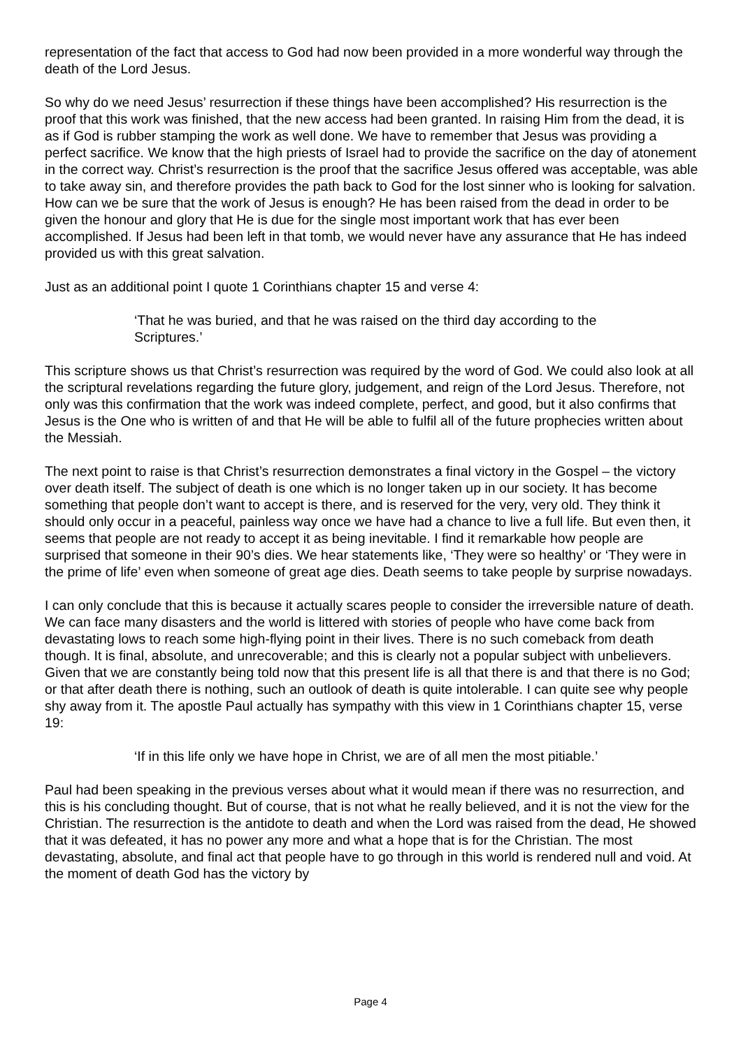representation of the fact that access to God had now been provided in a more wonderful way through the death of the Lord Jesus.
So why do we need Jesus’ resurrection if these things have been accomplished? His resurrection is the proof that this work was finished, that the new access had been granted. In raising Him from the dead, it is as if God is rubber stamping the work as well done. We have to remember that Jesus was providing a perfect sacrifice. We know that the high priests of Israel had to provide the sacrifice on the day of atonement in the correct way. Christ’s resurrection is the proof that the sacrifice Jesus offered was acceptable, was able to take away sin, and therefore provides the path back to God for the lost sinner who is looking for salvation. How can we be sure that the work of Jesus is enough? He has been raised from the dead in order to be given the honour and glory that He is due for the single most important work that has ever been accomplished. If Jesus had been left in that tomb, we would never have any assurance that He has indeed provided us with this great salvation.
Just as an additional point I quote 1 Corinthians chapter 15 and verse 4:
‘That he was buried, and that he was raised on the third day according to the Scriptures.’
This scripture shows us that Christ’s resurrection was required by the word of God. We could also look at all the scriptural revelations regarding the future glory, judgement, and reign of the Lord Jesus. Therefore, not only was this confirmation that the work was indeed complete, perfect, and good, but it also confirms that Jesus is the One who is written of and that He will be able to fulfil all of the future prophecies written about the Messiah.
The next point to raise is that Christ’s resurrection demonstrates a final victory in the Gospel – the victory over death itself. The subject of death is one which is no longer taken up in our society. It has become something that people don’t want to accept is there, and is reserved for the very, very old. They think it should only occur in a peaceful, painless way once we have had a chance to live a full life. But even then, it seems that people are not ready to accept it as being inevitable. I find it remarkable how people are surprised that someone in their 90’s dies. We hear statements like, ‘They were so healthy’ or ‘They were in the prime of life’ even when someone of great age dies. Death seems to take people by surprise nowadays.
I can only conclude that this is because it actually scares people to consider the irreversible nature of death. We can face many disasters and the world is littered with stories of people who have come back from devastating lows to reach some high-flying point in their lives. There is no such comeback from death though. It is final, absolute, and unrecoverable; and this is clearly not a popular subject with unbelievers. Given that we are constantly being told now that this present life is all that there is and that there is no God; or that after death there is nothing, such an outlook of death is quite intolerable. I can quite see why people shy away from it. The apostle Paul actually has sympathy with this view in 1 Corinthians chapter 15, verse 19:
‘If in this life only we have hope in Christ, we are of all men the most pitiable.’
Paul had been speaking in the previous verses about what it would mean if there was no resurrection, and this is his concluding thought. But of course, that is not what he really believed, and it is not the view for the Christian. The resurrection is the antidote to death and when the Lord was raised from the dead, He showed that it was defeated, it has no power any more and what a hope that is for the Christian. The most devastating, absolute, and final act that people have to go through in this world is rendered null and void. At the moment of death God has the victory by
Page 4